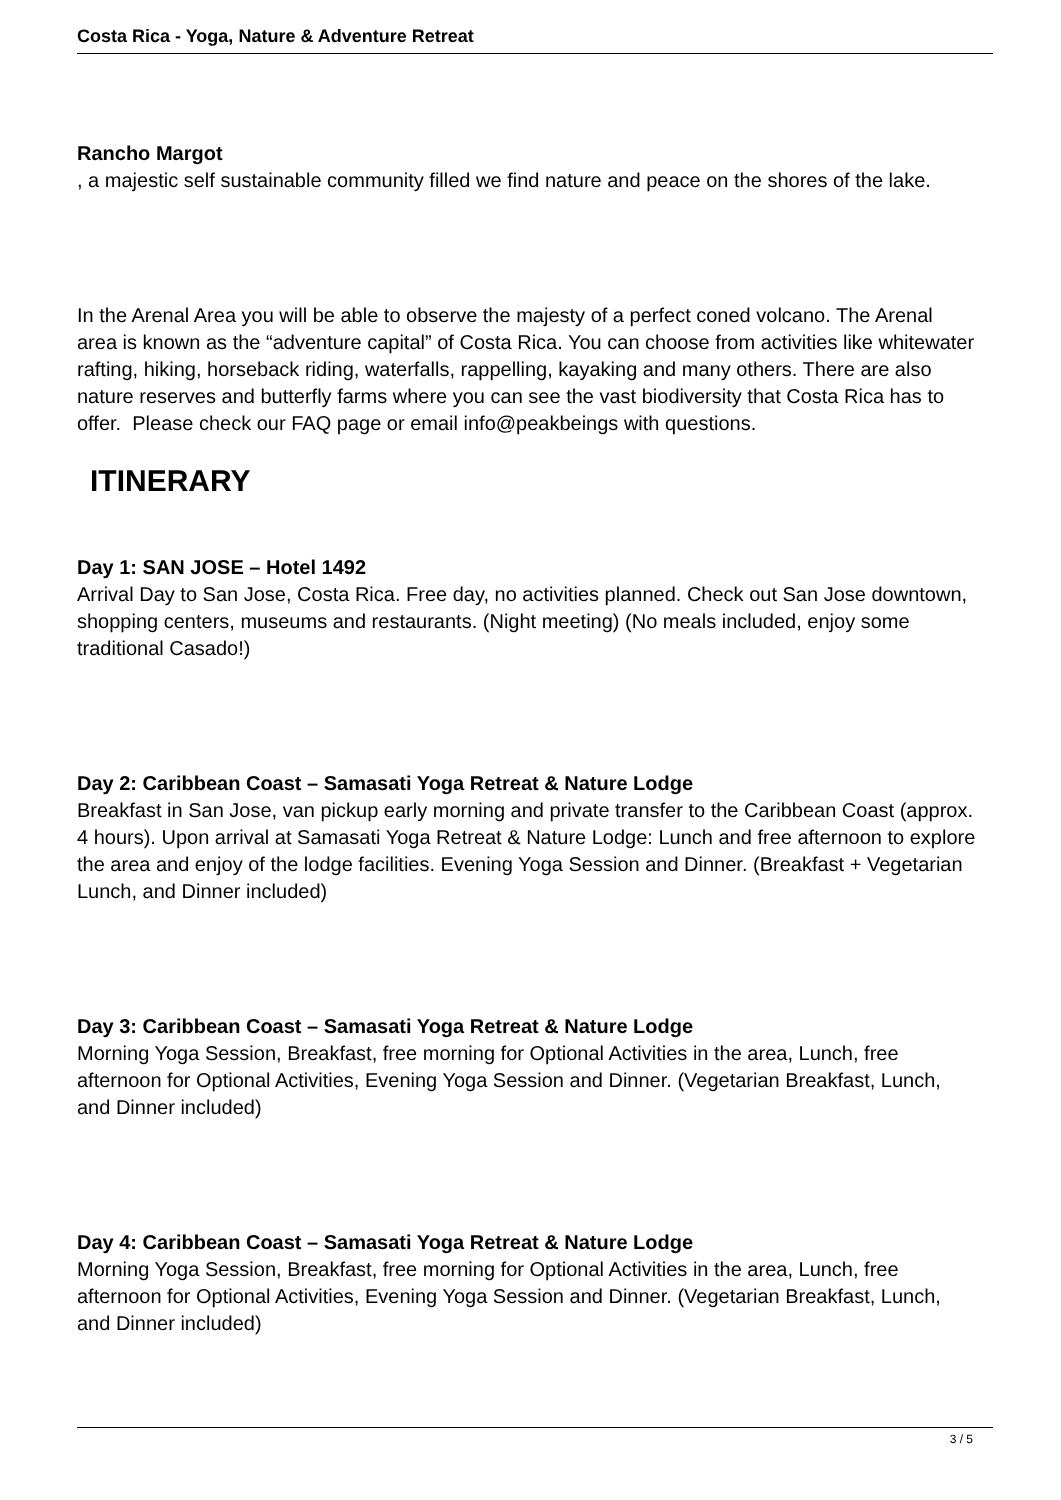Costa Rica - Yoga, Nature & Adventure Retreat
Rancho Margot
, a majestic self sustainable community filled we find nature and peace on the shores of the lake.
In the Arenal Area you will be able to observe the majesty of a perfect coned volcano. The Arenal area is known as the “adventure capital” of Costa Rica. You can choose from activities like whitewater rafting, hiking, horseback riding, waterfalls, rappelling, kayaking and many others. There are also nature reserves and butterfly farms where you can see the vast biodiversity that Costa Rica has to offer. Please check our FAQ page or email info@peakbeings with questions.
ITINERARY
Day 1: SAN JOSE – Hotel 1492
Arrival Day to San Jose, Costa Rica. Free day, no activities planned. Check out San Jose downtown, shopping centers, museums and restaurants. (Night meeting) (No meals included, enjoy some traditional Casado!)
Day 2: Caribbean Coast – Samasati Yoga Retreat & Nature Lodge
Breakfast in San Jose, van pickup early morning and private transfer to the Caribbean Coast (approx. 4 hours). Upon arrival at Samasati Yoga Retreat & Nature Lodge: Lunch and free afternoon to explore the area and enjoy of the lodge facilities. Evening Yoga Session and Dinner. (Breakfast + Vegetarian Lunch, and Dinner included)
Day 3: Caribbean Coast – Samasati Yoga Retreat & Nature Lodge
Morning Yoga Session, Breakfast, free morning for Optional Activities in the area, Lunch, free afternoon for Optional Activities, Evening Yoga Session and Dinner. (Vegetarian Breakfast, Lunch, and Dinner included)
Day 4: Caribbean Coast – Samasati Yoga Retreat & Nature Lodge
Morning Yoga Session, Breakfast, free morning for Optional Activities in the area, Lunch, free afternoon for Optional Activities, Evening Yoga Session and Dinner. (Vegetarian Breakfast, Lunch, and Dinner included)
3 / 5